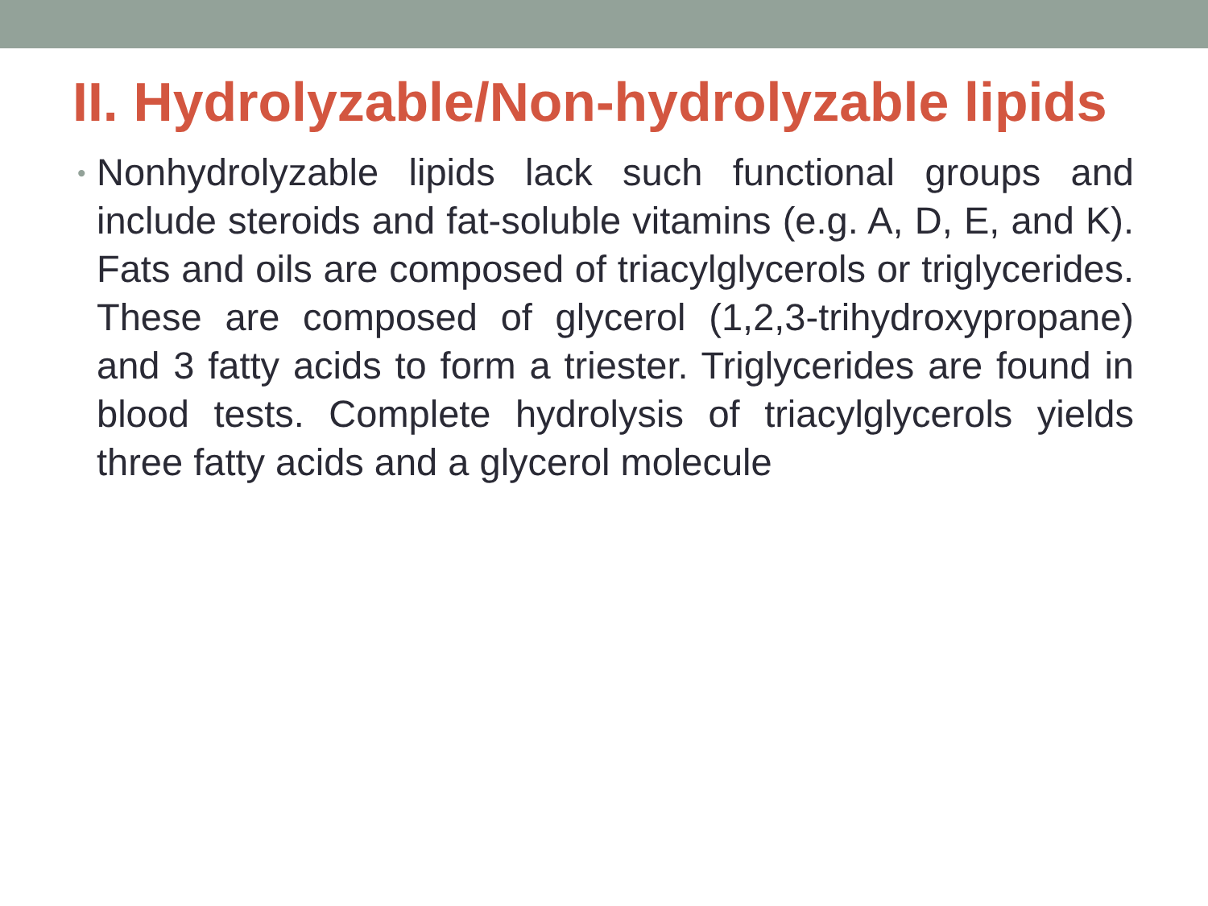II. Hydrolyzable/Non-hydrolyzable lipids
•
Nonhydrolyzable lipids lack such functional groups and include steroids and fat-soluble vitamins (e.g. A, D, E, and K). Fats and oils are composed of triacylglycerols or triglycerides. These are composed of glycerol (1,2,3-trihydroxypropane) and 3 fatty acids to form a triester. Triglycerides are found in blood tests. Complete hydrolysis of triacylglycerols yields three fatty acids and a glycerol molecule